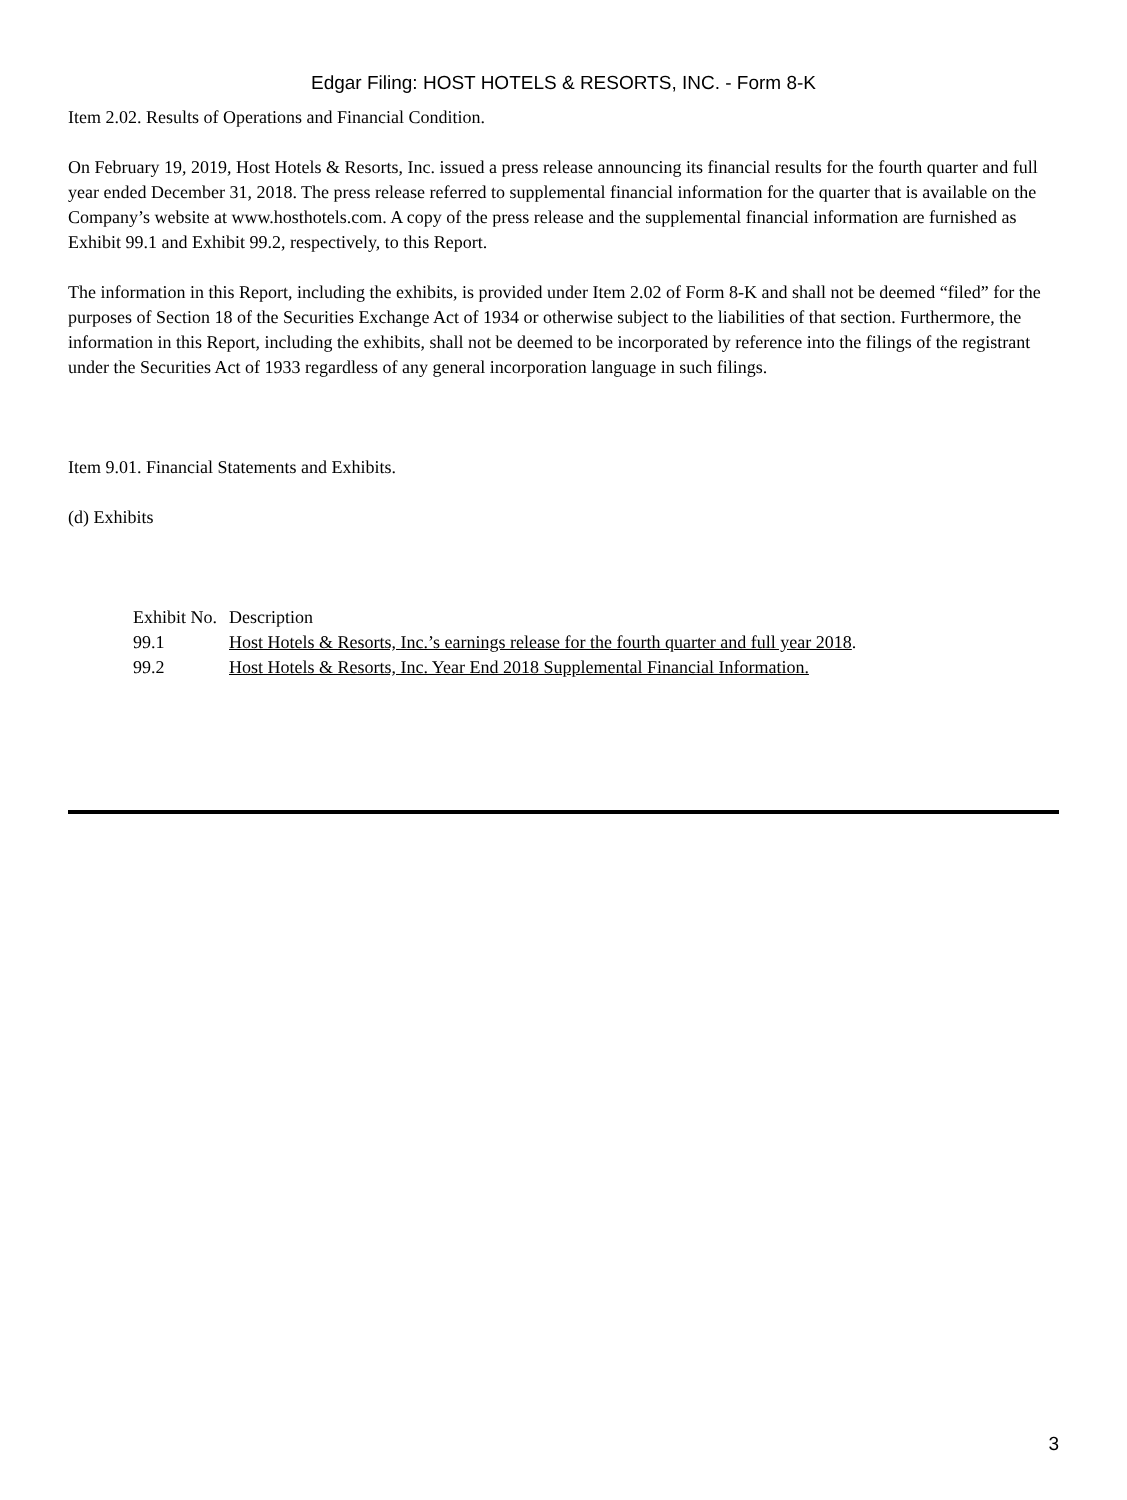Edgar Filing: HOST HOTELS & RESORTS, INC. - Form 8-K
Item 2.02. Results of Operations and Financial Condition.
On February 19, 2019, Host Hotels & Resorts, Inc. issued a press release announcing its financial results for the fourth quarter and full year ended December 31, 2018. The press release referred to supplemental financial information for the quarter that is available on the Company’s website at www.hosthotels.com. A copy of the press release and the supplemental financial information are furnished as Exhibit 99.1 and Exhibit 99.2, respectively, to this Report.
The information in this Report, including the exhibits, is provided under Item 2.02 of Form 8-K and shall not be deemed “filed” for the purposes of Section 18 of the Securities Exchange Act of 1934 or otherwise subject to the liabilities of that section. Furthermore, the information in this Report, including the exhibits, shall not be deemed to be incorporated by reference into the filings of the registrant under the Securities Act of 1933 regardless of any general incorporation language in such filings.
Item 9.01. Financial Statements and Exhibits.
(d) Exhibits
| Exhibit No. | Description |
| 99.1 | Host Hotels & Resorts, Inc.’s earnings release for the fourth quarter and full year 2018 . |
| 99.2 | Host Hotels & Resorts, Inc. Year End 2018 Supplemental Financial Information. |
3